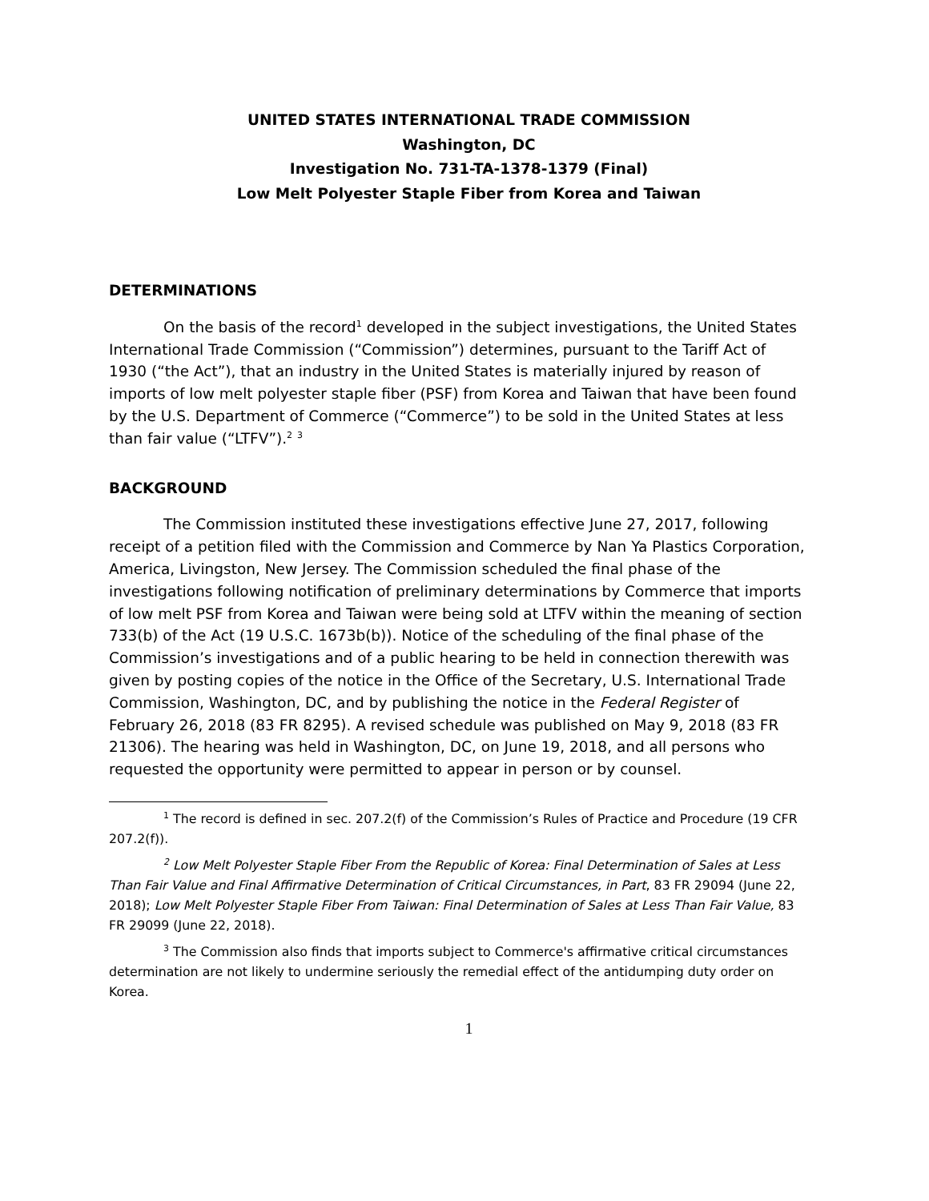UNITED STATES INTERNATIONAL TRADE COMMISSION
Washington, DC
Investigation No. 731-TA-1378-1379 (Final)
Low Melt Polyester Staple Fiber from Korea and Taiwan
DETERMINATIONS
On the basis of the record<sup>1</sup> developed in the subject investigations, the United States International Trade Commission (“Commission”) determines, pursuant to the Tariff Act of 1930 (“the Act”), that an industry in the United States is materially injured by reason of imports of low melt polyester staple fiber (PSF) from Korea and Taiwan that have been found by the U.S. Department of Commerce (“Commerce”) to be sold in the United States at less than fair value (“LTFV”).<sup>2</sup> <sup>3</sup>
BACKGROUND
The Commission instituted these investigations effective June 27, 2017, following receipt of a petition filed with the Commission and Commerce by Nan Ya Plastics Corporation, America, Livingston, New Jersey. The Commission scheduled the final phase of the investigations following notification of preliminary determinations by Commerce that imports of low melt PSF from Korea and Taiwan were being sold at LTFV within the meaning of section 733(b) of the Act (19 U.S.C. 1673b(b)). Notice of the scheduling of the final phase of the Commission’s investigations and of a public hearing to be held in connection therewith was given by posting copies of the notice in the Office of the Secretary, U.S. International Trade Commission, Washington, DC, and by publishing the notice in the Federal Register of February 26, 2018 (83 FR 8295). A revised schedule was published on May 9, 2018 (83 FR 21306). The hearing was held in Washington, DC, on June 19, 2018, and all persons who requested the opportunity were permitted to appear in person or by counsel.
<sup>1</sup> The record is defined in sec. 207.2(f) of the Commission’s Rules of Practice and Procedure (19 CFR 207.2(f)).
<sup>2</sup> Low Melt Polyester Staple Fiber From the Republic of Korea: Final Determination of Sales at Less Than Fair Value and Final Affirmative Determination of Critical Circumstances, in Part, 83 FR 29094 (June 22, 2018); Low Melt Polyester Staple Fiber From Taiwan: Final Determination of Sales at Less Than Fair Value, 83 FR 29099 (June 22, 2018).
<sup>3</sup> The Commission also finds that imports subject to Commerce's affirmative critical circumstances determination are not likely to undermine seriously the remedial effect of the antidumping duty order on Korea.
1